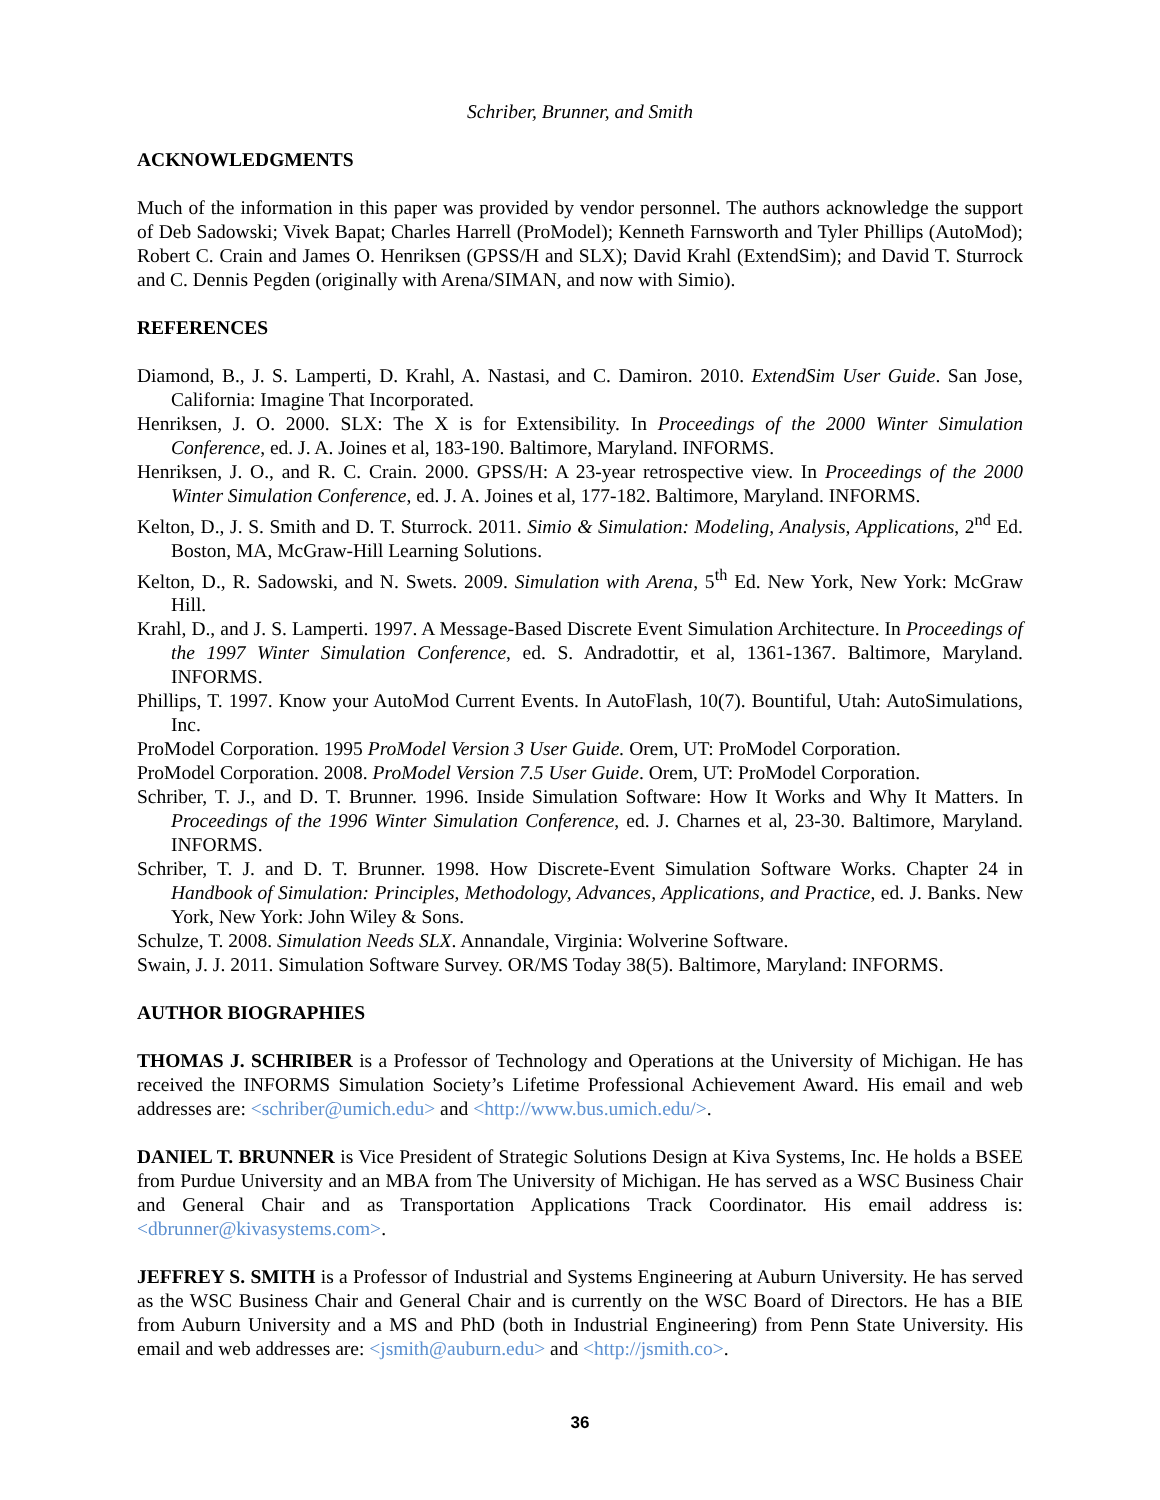Schriber, Brunner, and Smith
ACKNOWLEDGMENTS
Much of the information in this paper was provided by vendor personnel. The authors acknowledge the support of Deb Sadowski; Vivek Bapat; Charles Harrell (ProModel); Kenneth Farnsworth and Tyler Phillips (AutoMod); Robert C. Crain and James O. Henriksen (GPSS/H and SLX); David Krahl (ExtendSim); and David T. Sturrock and C. Dennis Pegden (originally with Arena/SIMAN, and now with Simio).
REFERENCES
Diamond, B., J. S. Lamperti, D. Krahl, A. Nastasi, and C. Damiron. 2010. ExtendSim User Guide. San Jose, California: Imagine That Incorporated.
Henriksen, J. O. 2000. SLX: The X is for Extensibility. In Proceedings of the 2000 Winter Simulation Conference, ed. J. A. Joines et al, 183-190. Baltimore, Maryland. INFORMS.
Henriksen, J. O., and R. C. Crain. 2000. GPSS/H: A 23-year retrospective view. In Proceedings of the 2000 Winter Simulation Conference, ed. J. A. Joines et al, 177-182. Baltimore, Maryland. INFORMS.
Kelton, D., J. S. Smith and D. T. Sturrock. 2011. Simio & Simulation: Modeling, Analysis, Applications, 2<sup>nd</sup> Ed. Boston, MA, McGraw-Hill Learning Solutions.
Kelton, D., R. Sadowski, and N. Swets. 2009. Simulation with Arena, 5<sup>th</sup> Ed. New York, New York: McGraw Hill.
Krahl, D., and J. S. Lamperti. 1997. A Message-Based Discrete Event Simulation Architecture. In Proceedings of the 1997 Winter Simulation Conference, ed. S. Andradottir, et al, 1361-1367. Baltimore, Maryland. INFORMS.
Phillips, T. 1997. Know your AutoMod Current Events. In AutoFlash, 10(7). Bountiful, Utah: AutoSimulations, Inc.
ProModel Corporation. 1995 ProModel Version 3 User Guide. Orem, UT: ProModel Corporation.
ProModel Corporation. 2008. ProModel Version 7.5 User Guide. Orem, UT: ProModel Corporation.
Schriber, T. J., and D. T. Brunner. 1996. Inside Simulation Software: How It Works and Why It Matters. In Proceedings of the 1996 Winter Simulation Conference, ed. J. Charnes et al, 23-30. Baltimore, Maryland. INFORMS.
Schriber, T. J. and D. T. Brunner. 1998. How Discrete-Event Simulation Software Works. Chapter 24 in Handbook of Simulation: Principles, Methodology, Advances, Applications, and Practice, ed. J. Banks. New York, New York: John Wiley & Sons.
Schulze, T. 2008. Simulation Needs SLX. Annandale, Virginia: Wolverine Software.
Swain, J. J. 2011. Simulation Software Survey. OR/MS Today 38(5). Baltimore, Maryland: INFORMS.
AUTHOR BIOGRAPHIES
THOMAS J. SCHRIBER is a Professor of Technology and Operations at the University of Michigan. He has received the INFORMS Simulation Society’s Lifetime Professional Achievement Award. His email and web addresses are: <schriber@umich.edu> and <http://www.bus.umich.edu/>.
DANIEL T. BRUNNER is Vice President of Strategic Solutions Design at Kiva Systems, Inc. He holds a BSEE from Purdue University and an MBA from The University of Michigan. He has served as a WSC Business Chair and General Chair and as Transportation Applications Track Coordinator. His email address is: <dbrunner@kivasystems.com>.
JEFFREY S. SMITH is a Professor of Industrial and Systems Engineering at Auburn University. He has served as the WSC Business Chair and General Chair and is currently on the WSC Board of Directors. He has a BIE from Auburn University and a MS and PhD (both in Industrial Engineering) from Penn State University. His email and web addresses are: <jsmith@auburn.edu> and <http://jsmith.co>.
36